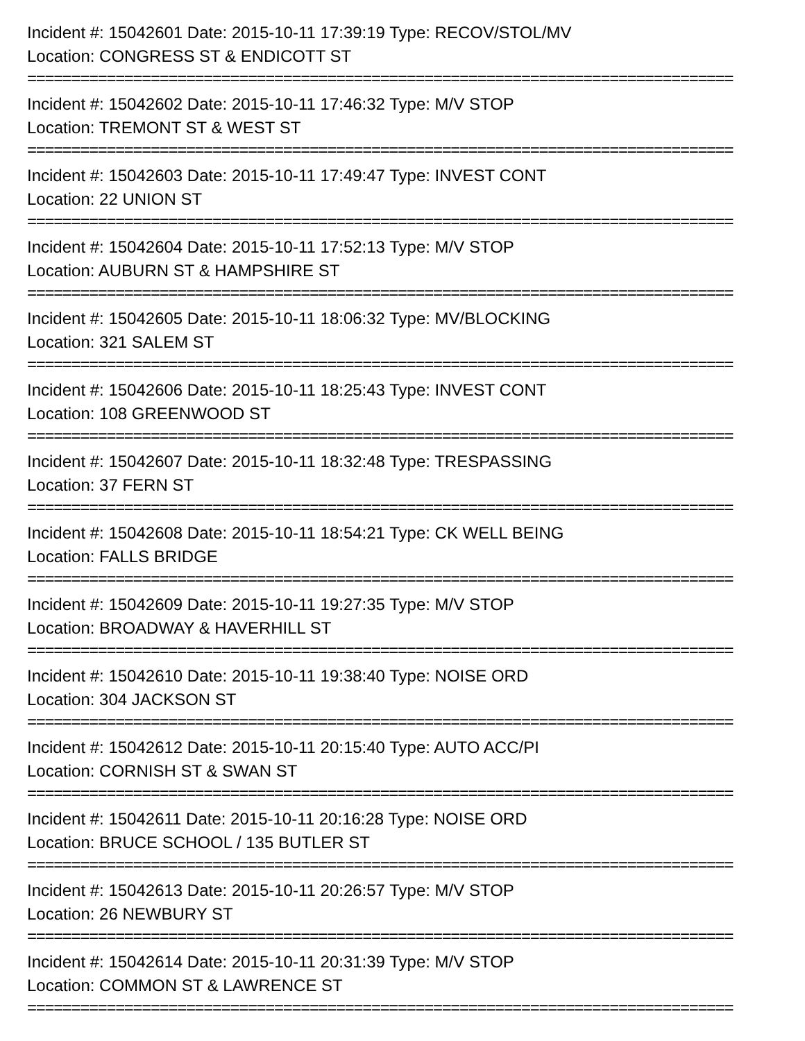Incident #: 15042601 Date: 2015-10-11 17:39:19 Type: RECOV/STOL/MV
Location: CONGRESS ST & ENDICOTT ST
================================================================================
Incident #: 15042602 Date: 2015-10-11 17:46:32 Type: M/V STOP
Location: TREMONT ST & WEST ST
================================================================================
Incident #: 15042603 Date: 2015-10-11 17:49:47 Type: INVEST CONT
Location: 22 UNION ST
================================================================================
Incident #: 15042604 Date: 2015-10-11 17:52:13 Type: M/V STOP
Location: AUBURN ST & HAMPSHIRE ST
================================================================================
Incident #: 15042605 Date: 2015-10-11 18:06:32 Type: MV/BLOCKING
Location: 321 SALEM ST
================================================================================
Incident #: 15042606 Date: 2015-10-11 18:25:43 Type: INVEST CONT
Location: 108 GREENWOOD ST
================================================================================
Incident #: 15042607 Date: 2015-10-11 18:32:48 Type: TRESPASSING
Location: 37 FERN ST
================================================================================
Incident #: 15042608 Date: 2015-10-11 18:54:21 Type: CK WELL BEING
Location: FALLS BRIDGE
================================================================================
Incident #: 15042609 Date: 2015-10-11 19:27:35 Type: M/V STOP
Location: BROADWAY & HAVERHILL ST
================================================================================
Incident #: 15042610 Date: 2015-10-11 19:38:40 Type: NOISE ORD
Location: 304 JACKSON ST
================================================================================
Incident #: 15042612 Date: 2015-10-11 20:15:40 Type: AUTO ACC/PI
Location: CORNISH ST & SWAN ST
================================================================================
Incident #: 15042611 Date: 2015-10-11 20:16:28 Type: NOISE ORD
Location: BRUCE SCHOOL / 135 BUTLER ST
================================================================================
Incident #: 15042613 Date: 2015-10-11 20:26:57 Type: M/V STOP
Location: 26 NEWBURY ST
================================================================================
Incident #: 15042614 Date: 2015-10-11 20:31:39 Type: M/V STOP
Location: COMMON ST & LAWRENCE ST
================================================================================